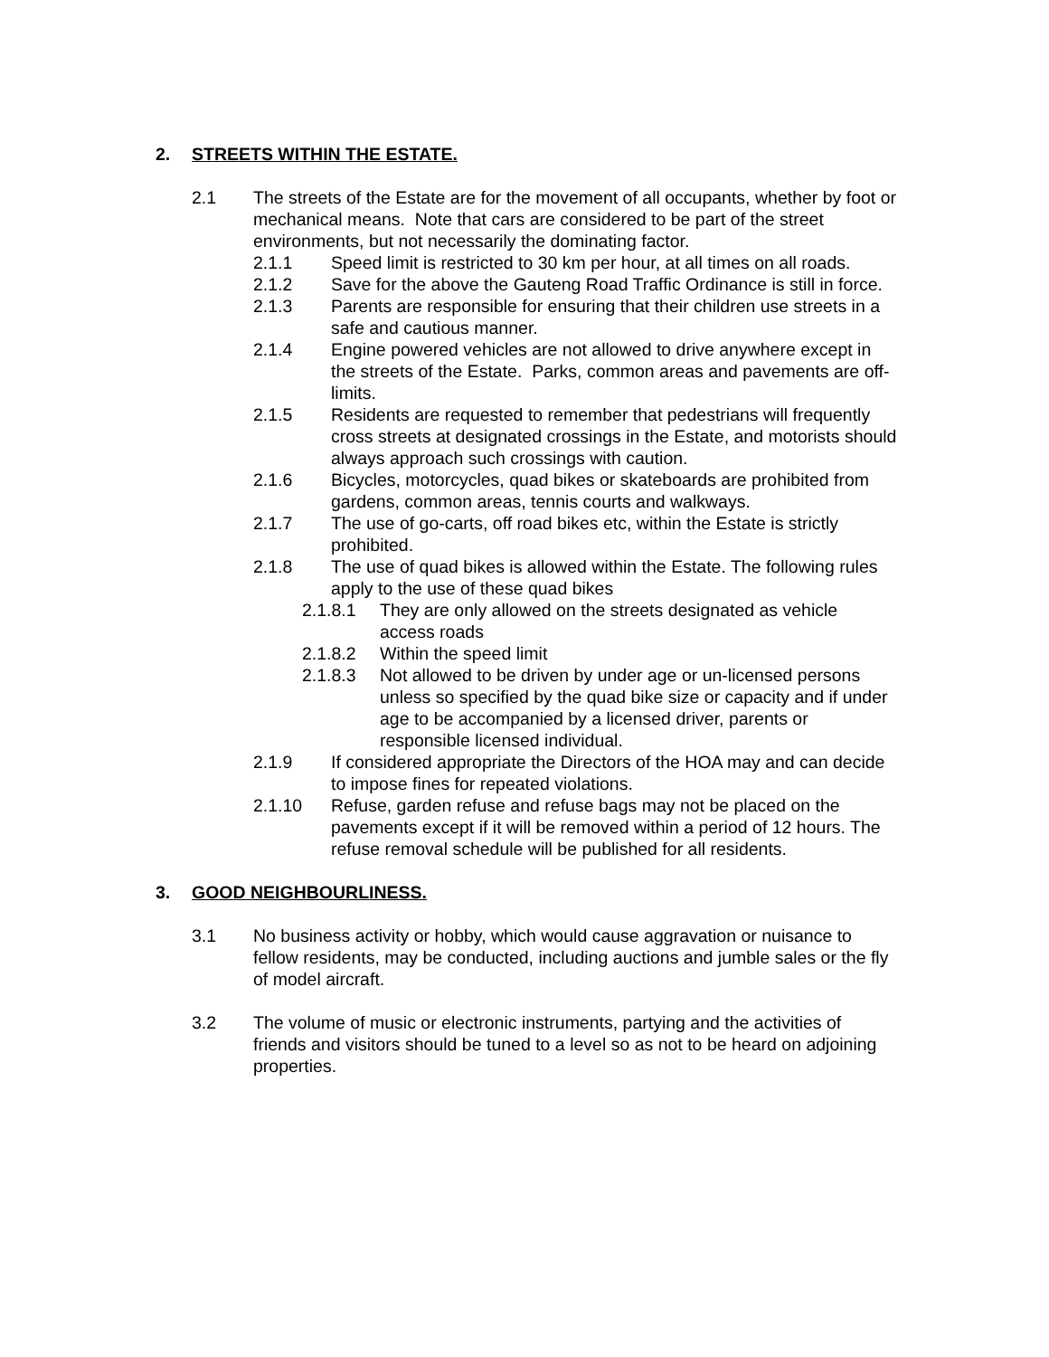2. STREETS WITHIN THE ESTATE.
2.1 The streets of the Estate are for the movement of all occupants, whether by foot or mechanical means. Note that cars are considered to be part of the street environments, but not necessarily the dominating factor.
2.1.1 Speed limit is restricted to 30 km per hour, at all times on all roads.
2.1.2 Save for the above the Gauteng Road Traffic Ordinance is still in force.
2.1.3 Parents are responsible for ensuring that their children use streets in a safe and cautious manner.
2.1.4 Engine powered vehicles are not allowed to drive anywhere except in the streets of the Estate. Parks, common areas and pavements are off-limits.
2.1.5 Residents are requested to remember that pedestrians will frequently cross streets at designated crossings in the Estate, and motorists should always approach such crossings with caution.
2.1.6 Bicycles, motorcycles, quad bikes or skateboards are prohibited from gardens, common areas, tennis courts and walkways.
2.1.7 The use of go-carts, off road bikes etc, within the Estate is strictly prohibited.
2.1.8 The use of quad bikes is allowed within the Estate. The following rules apply to the use of these quad bikes
2.1.8.1 They are only allowed on the streets designated as vehicle access roads
2.1.8.2 Within the speed limit
2.1.8.3 Not allowed to be driven by under age or un-licensed persons unless so specified by the quad bike size or capacity and if under age to be accompanied by a licensed driver, parents or responsible licensed individual.
2.1.9 If considered appropriate the Directors of the HOA may and can decide to impose fines for repeated violations.
2.1.10 Refuse, garden refuse and refuse bags may not be placed on the pavements except if it will be removed within a period of 12 hours. The refuse removal schedule will be published for all residents.
3. GOOD NEIGHBOURLINESS.
3.1 No business activity or hobby, which would cause aggravation or nuisance to fellow residents, may be conducted, including auctions and jumble sales or the fly of model aircraft.
3.2 The volume of music or electronic instruments, partying and the activities of friends and visitors should be tuned to a level so as not to be heard on adjoining properties.